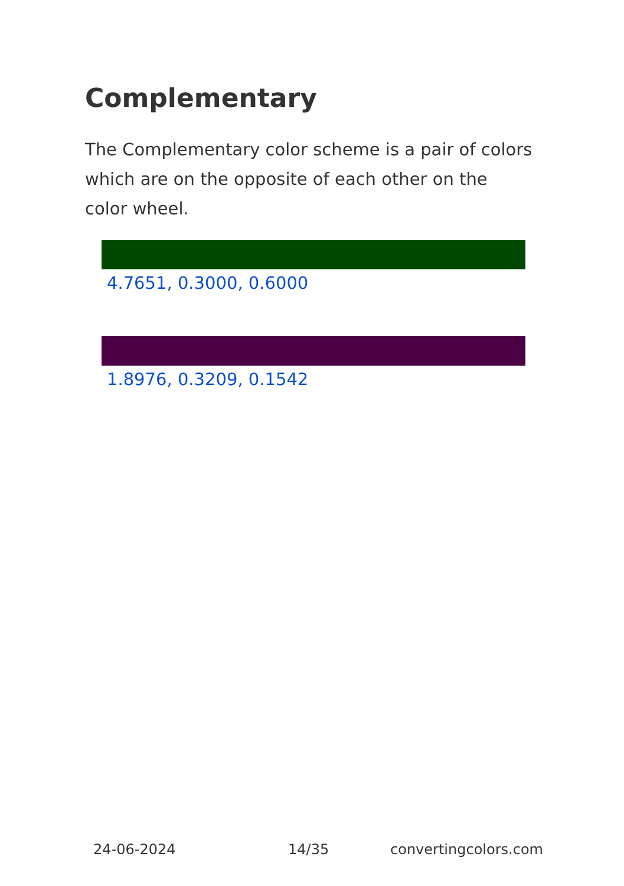Complementary
The Complementary color scheme is a pair of colors which are on the opposite of each other on the color wheel.
4.7651, 0.3000, 0.6000
1.8976, 0.3209, 0.1542
24-06-2024 14/35 convertingcolors.com